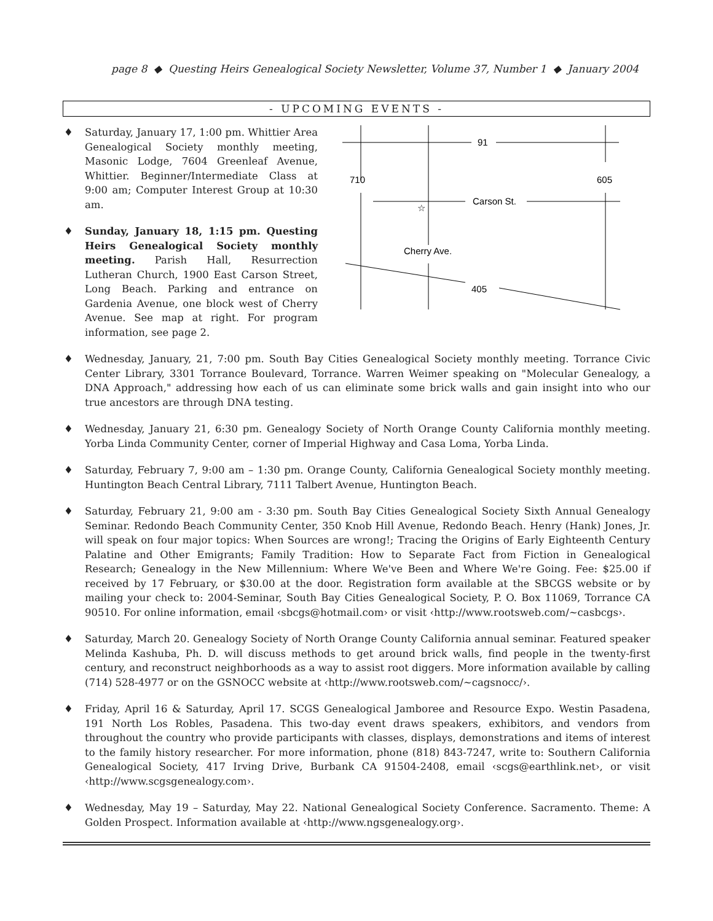page 8 ◆ Questing Heirs Genealogical Society Newsletter, Volume 37, Number 1 ◆ January 2004
- UPCOMING EVENTS -
♦ Saturday, January 17, 1:00 pm. Whittier Area Genealogical Society monthly meeting, Masonic Lodge, 7604 Greenleaf Avenue, Whittier. Beginner/Intermediate Class at 9:00 am; Computer Interest Group at 10:30 am.
♦ Sunday, January 18, 1:15 pm. Questing Heirs Genealogical Society monthly meeting. Parish Hall, Resurrection Lutheran Church, 1900 East Carson Street, Long Beach. Parking and entrance on Gardenia Avenue, one block west of Cherry Avenue. See map at right. For program information, see page 2.
91
710
605
Carson St.
Cherry Ave.
405
☆
♦ Wednesday, January, 21, 7:00 pm. South Bay Cities Genealogical Society monthly meeting. Torrance Civic Center Library, 3301 Torrance Boulevard, Torrance. Warren Weimer speaking on "Molecular Genealogy, a DNA Approach," addressing how each of us can eliminate some brick walls and gain insight into who our true ancestors are through DNA testing.
♦ Wednesday, January 21, 6:30 pm. Genealogy Society of North Orange County California monthly meeting. Yorba Linda Community Center, corner of Imperial Highway and Casa Loma, Yorba Linda.
♦ Saturday, February 7, 9:00 am – 1:30 pm. Orange County, California Genealogical Society monthly meeting. Huntington Beach Central Library, 7111 Talbert Avenue, Huntington Beach.
♦ Saturday, February 21, 9:00 am - 3:30 pm. South Bay Cities Genealogical Society Sixth Annual Genealogy Seminar. Redondo Beach Community Center, 350 Knob Hill Avenue, Redondo Beach. Henry (Hank) Jones, Jr. will speak on four major topics: When Sources are wrong!; Tracing the Origins of Early Eighteenth Century Palatine and Other Emigrants; Family Tradition: How to Separate Fact from Fiction in Genealogical Research; Genealogy in the New Millennium: Where We've Been and Where We're Going. Fee: $25.00 if received by 17 February, or $30.00 at the door. Registration form available at the SBCGS website or by mailing your check to: 2004-Seminar, South Bay Cities Genealogical Society, P. O. Box 11069, Torrance CA 90510. For online information, email ‹sbcgs@hotmail.com› or visit ‹http://www.rootsweb.com/~casbcgs›.
♦ Saturday, March 20. Genealogy Society of North Orange County California annual seminar. Featured speaker Melinda Kashuba, Ph. D. will discuss methods to get around brick walls, find people in the twenty-first century, and reconstruct neighborhoods as a way to assist root diggers. More information available by calling (714) 528-4977 or on the GSNOCC website at ‹http://www.rootsweb.com/~cagsnocc/›.
♦ Friday, April 16 & Saturday, April 17. SCGS Genealogical Jamboree and Resource Expo. Westin Pasadena, 191 North Los Robles, Pasadena. This two-day event draws speakers, exhibitors, and vendors from throughout the country who provide participants with classes, displays, demonstrations and items of interest to the family history researcher. For more information, phone (818) 843-7247, write to: Southern California Genealogical Society, 417 Irving Drive, Burbank CA 91504-2408, email ‹scgs@earthlink.net›, or visit ‹http://www.scgsgenealogy.com›.
♦ Wednesday, May 19 – Saturday, May 22. National Genealogical Society Conference. Sacramento. Theme: A Golden Prospect. Information available at ‹http://www.ngsgenealogy.org›.